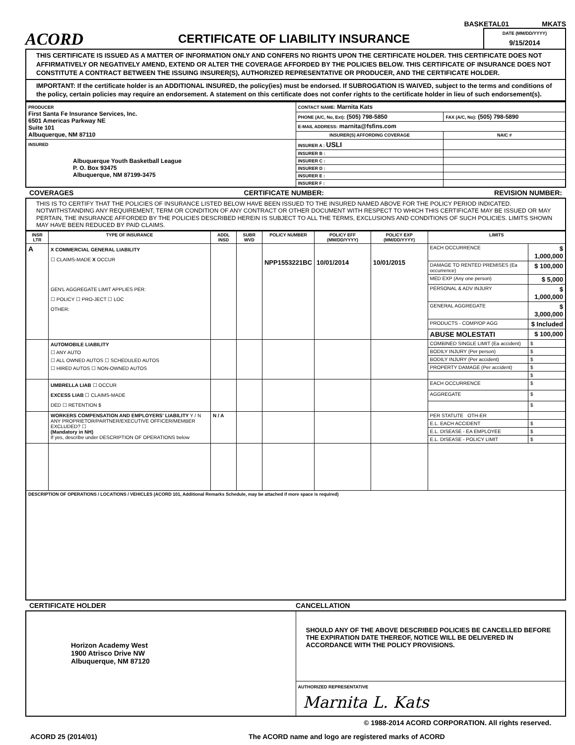BASKETAL01 MKATS
ACORD
CERTIFICATE OF LIABILITY INSURANCE
DATE (MM/DD/YYYY)
9/15/2014
THIS CERTIFICATE IS ISSUED AS A MATTER OF INFORMATION ONLY AND CONFERS NO RIGHTS UPON THE CERTIFICATE HOLDER. THIS CERTIFICATE DOES NOT AFFIRMATIVELY OR NEGATIVELY AMEND, EXTEND OR ALTER THE COVERAGE AFFORDED BY THE POLICIES BELOW. THIS CERTIFICATE OF INSURANCE DOES NOT CONSTITUTE A CONTRACT BETWEEN THE ISSUING INSURER(S), AUTHORIZED REPRESENTATIVE OR PRODUCER, AND THE CERTIFICATE HOLDER.
IMPORTANT: If the certificate holder is an ADDITIONAL INSURED, the policy(ies) must be endorsed. If SUBROGATION IS WAIVED, subject to the terms and conditions of the policy, certain policies may require an endorsement. A statement on this certificate does not confer rights to the certificate holder in lieu of such endorsement(s).
| PRODUCER First Santa Fe Insurance Services, Inc. 6501 Americas Parkway NE Suite 101 Albuquerque, NM 87110 | CONTACT NAME: Marnita Kats | |
| | PHONE (A/C, No, Ext): (505) 798-5850 | FAX (A/C, No): (505) 798-5890 |
| | E-MAIL ADDRESS: marnita@fsfins.com | |
| | INSURER(S) AFFORDING COVERAGE | NAIC # |
| INSURED Albuquerque Youth Basketball League P. O. Box 93475 Albuquerque, NM 87199-3475 | INSURER A : USLI | |
| | INSURER B : | |
| | INSURER C : | |
| | INSURER D : | |
| | INSURER E : | |
| | INSURER F : | |
COVERAGES CERTIFICATE NUMBER: REVISION NUMBER:
THIS IS TO CERTIFY THAT THE POLICIES OF INSURANCE LISTED BELOW HAVE BEEN ISSUED TO THE INSURED NAMED ABOVE FOR THE POLICY PERIOD INDICATED. NOTWITHSTANDING ANY REQUIREMENT, TERM OR CONDITION OF ANY CONTRACT OR OTHER DOCUMENT WITH RESPECT TO WHICH THIS CERTIFICATE MAY BE ISSUED OR MAY PERTAIN, THE INSURANCE AFFORDED BY THE POLICIES DESCRIBED HEREIN IS SUBJECT TO ALL THE TERMS, EXCLUSIONS AND CONDITIONS OF SUCH POLICIES. LIMITS SHOWN MAY HAVE BEEN REDUCED BY PAID CLAIMS.
| INSR LTR | TYPE OF INSURANCE | ADDL INSD | SUBR WVD | POLICY NUMBER | POLICY EFF (MM/DD/YYYY) | POLICY EXP (MM/DD/YYYY) | LIMITS | |
| --- | --- | --- | --- | --- | --- | --- | --- | --- |
| A | X COMMERCIAL GENERAL LIABILITY ☐ CLAIMS-MADE X OCCUR GEN'L AGGREGATE LIMIT APPLIES PER: ☐ POLICY ☐ PRO-JECT ☐ LOC OTHER: | | | NPP1553221BC | 10/01/2014 | 10/01/2015 | EACH OCCURRENCE | $ 1,000,000 |
| | | | | | | | DAMAGE TO RENTED PREMISES (Ea occurrence) | $ 100,000 |
| | | | | | | | MED EXP (Any one person) | $ 5,000 |
| | | | | | | | PERSONAL & ADV INJURY | $ 1,000,000 |
| | | | | | | | GENERAL AGGREGATE | $ 3,000,000 |
| | | | | | | | PRODUCTS - COMP/OP AGG | $ Included |
| | | | | | | | ABUSE MOLESTATI | $ 100,000 |
| | AUTOMOBILE LIABILITY ☐ ANY AUTO ☐ ALL OWNED AUTOS ☐ SCHEDULED AUTOS ☐ HIRED AUTOS ☐ NON-OWNED AUTOS | | | | | | COMBINED SINGLE LIMIT (Ea accident) | $ |
| | | | | | | | BODILY INJURY (Per person) | $ |
| | | | | | | | BODILY INJURY (Per accident) | $ |
| | | | | | | | PROPERTY DAMAGE (Per accident) | $ |
| | | | | | | | | $ |
| | UMBRELLA LIAB ☐ OCCUR EXCESS LIAB ☐ CLAIMS-MADE DED ☐ RETENTION $ | | | | | | EACH OCCURRENCE | $ |
| | | | | | | | AGGREGATE | $ |
| | | | | | | | | $ |
| | WORKERS COMPENSATION AND EMPLOYERS' LIABILITY Y / N ANY PROPRIETOR/PARTNER/EXECUTIVE OFFICER/MEMBER EXCLUDED? ☐ (Mandatory in NH) If yes, describe under DESCRIPTION OF OPERATIONS below | N / A | | | | | PER STATUTE OTH-ER | |
| | | | | | | | E.L. EACH ACCIDENT | $ |
| | | | | | | | E.L. DISEASE - EA EMPLOYEE | $ |
| | | | | | | | E.L. DISEASE - POLICY LIMIT | $ |
| DESCRIPTION OF OPERATIONS / LOCATIONS / VEHICLES (ACORD 101, Additional Remarks Schedule, may be attached if more space is required) | | | | | | | | |
CERTIFICATE HOLDER CANCELLATION
| Horizon Academy West 1900 Atrisco Drive NW Albuquerque, NM 87120 | SHOULD ANY OF THE ABOVE DESCRIBED POLICIES BE CANCELLED BEFORE THE EXPIRATION DATE THEREOF, NOTICE WILL BE DELIVERED IN ACCORDANCE WITH THE POLICY PROVISIONS. |
| | AUTHORIZED REPRESENTATIVE Marnita L. Kats |
© 1988-2014 ACORD CORPORATION. All rights reserved.
ACORD 25 (2014/01) The ACORD name and logo are registered marks of ACORD